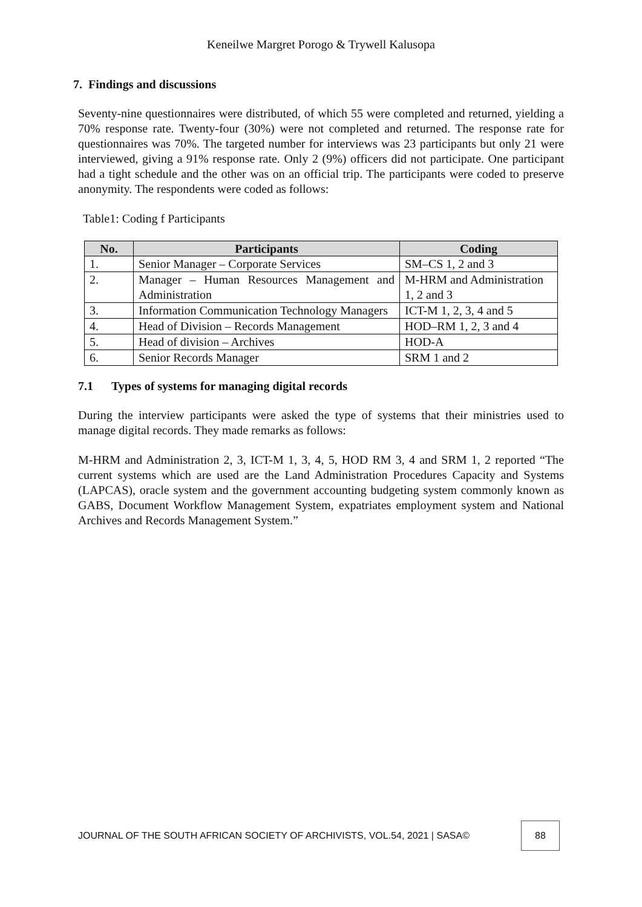Keneilwe Margret Porogo & Trywell Kalusopa
7. Findings and discussions
Seventy-nine questionnaires were distributed, of which 55 were completed and returned, yielding a 70% response rate. Twenty-four (30%) were not completed and returned. The response rate for questionnaires was 70%. The targeted number for interviews was 23 participants but only 21 were interviewed, giving a 91% response rate. Only 2 (9%) officers did not participate. One participant had a tight schedule and the other was on an official trip. The participants were coded to preserve anonymity. The respondents were coded as follows:
Table1: Coding f Participants
| No. | Participants | Coding |
| --- | --- | --- |
| 1. | Senior Manager – Corporate Services | SM–CS 1, 2 and 3 |
| 2. | Manager – Human Resources Management and Administration | M-HRM and Administration 1, 2 and 3 |
| 3. | Information Communication Technology Managers | ICT-M 1, 2, 3, 4 and 5 |
| 4. | Head of Division – Records Management | HOD–RM 1, 2, 3 and 4 |
| 5. | Head of division – Archives | HOD-A |
| 6. | Senior Records Manager | SRM 1 and 2 |
7.1 Types of systems for managing digital records
During the interview participants were asked the type of systems that their ministries used to manage digital records. They made remarks as follows:
M-HRM and Administration 2, 3, ICT-M 1, 3, 4, 5, HOD RM 3, 4 and SRM 1, 2 reported “The current systems which are used are the Land Administration Procedures Capacity and Systems (LAPCAS), oracle system and the government accounting budgeting system commonly known as GABS, Document Workflow Management System, expatriates employment system and National Archives and Records Management System.”
JOURNAL OF THE SOUTH AFRICAN SOCIETY OF ARCHIVISTS, VOL.54, 2021 | SASA©
88